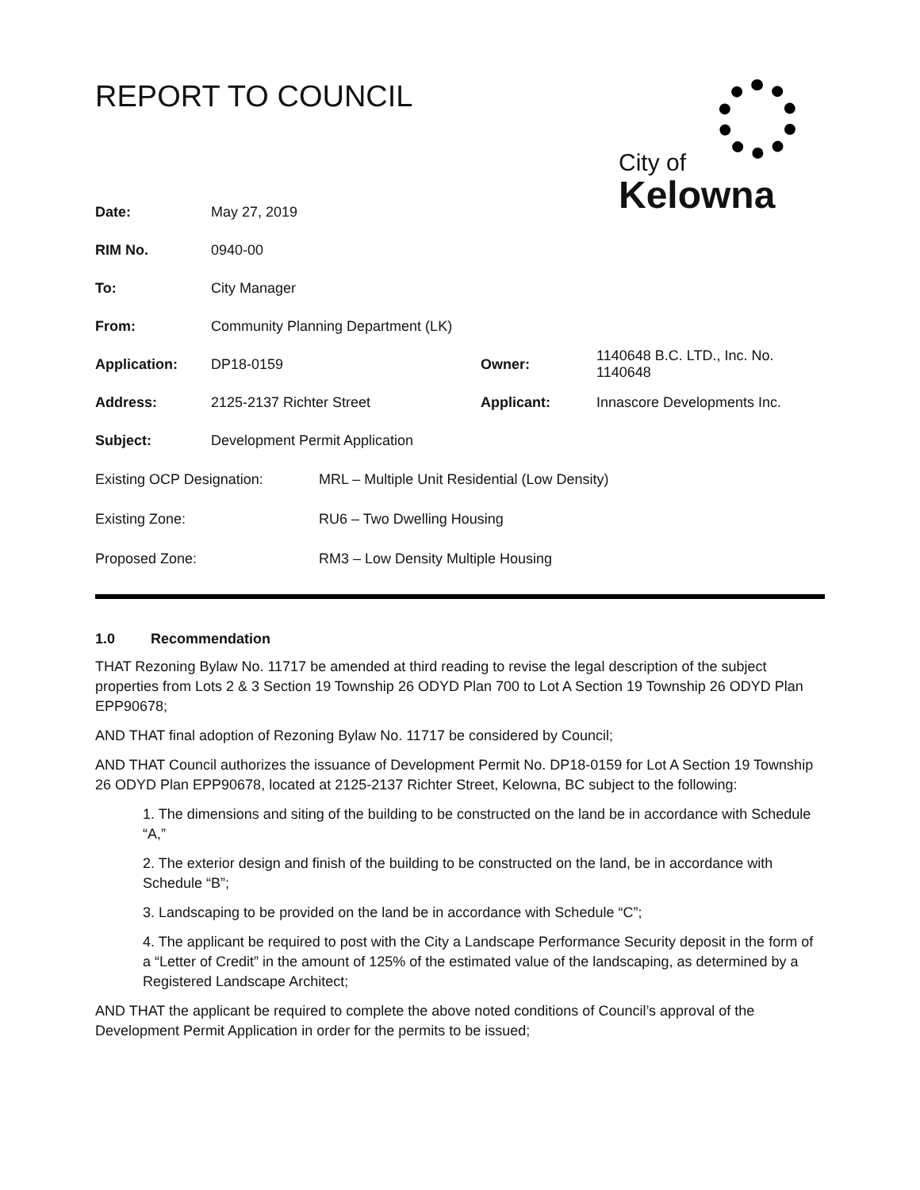REPORT TO COUNCIL
City of
Kelowna
| Date: | May 27, 2019 | | |
| RIM No. | 0940-00 | | |
| To: | City Manager | | |
| From: | Community Planning Department (LK) | | |
| Application: | DP18-0159 | Owner: | 1140648 B.C. LTD., Inc. No. 1140648 |
| Address: | 2125-2137 Richter Street | Applicant: | Innascore Developments Inc. |
| Subject: | Development Permit Application | | |
| Existing OCP Designation: | MRL – Multiple Unit Residential (Low Density) |
| Existing Zone: | RU6 – Two Dwelling Housing |
| Proposed Zone: | RM3 – Low Density Multiple Housing |
1.0 Recommendation
THAT Rezoning Bylaw No. 11717 be amended at third reading to revise the legal description of the subject properties from Lots 2 & 3 Section 19 Township 26 ODYD Plan 700 to Lot A Section 19 Township 26 ODYD Plan EPP90678;
AND THAT final adoption of Rezoning Bylaw No. 11717 be considered by Council;
AND THAT Council authorizes the issuance of Development Permit No. DP18-0159 for Lot A Section 19 Township 26 ODYD Plan EPP90678, located at 2125-2137 Richter Street, Kelowna, BC subject to the following:
1. The dimensions and siting of the building to be constructed on the land be in accordance with Schedule “A,”
2. The exterior design and finish of the building to be constructed on the land, be in accordance with Schedule “B”;
3. Landscaping to be provided on the land be in accordance with Schedule “C”;
4. The applicant be required to post with the City a Landscape Performance Security deposit in the form of a “Letter of Credit” in the amount of 125% of the estimated value of the landscaping, as determined by a Registered Landscape Architect;
AND THAT the applicant be required to complete the above noted conditions of Council’s approval of the Development Permit Application in order for the permits to be issued;